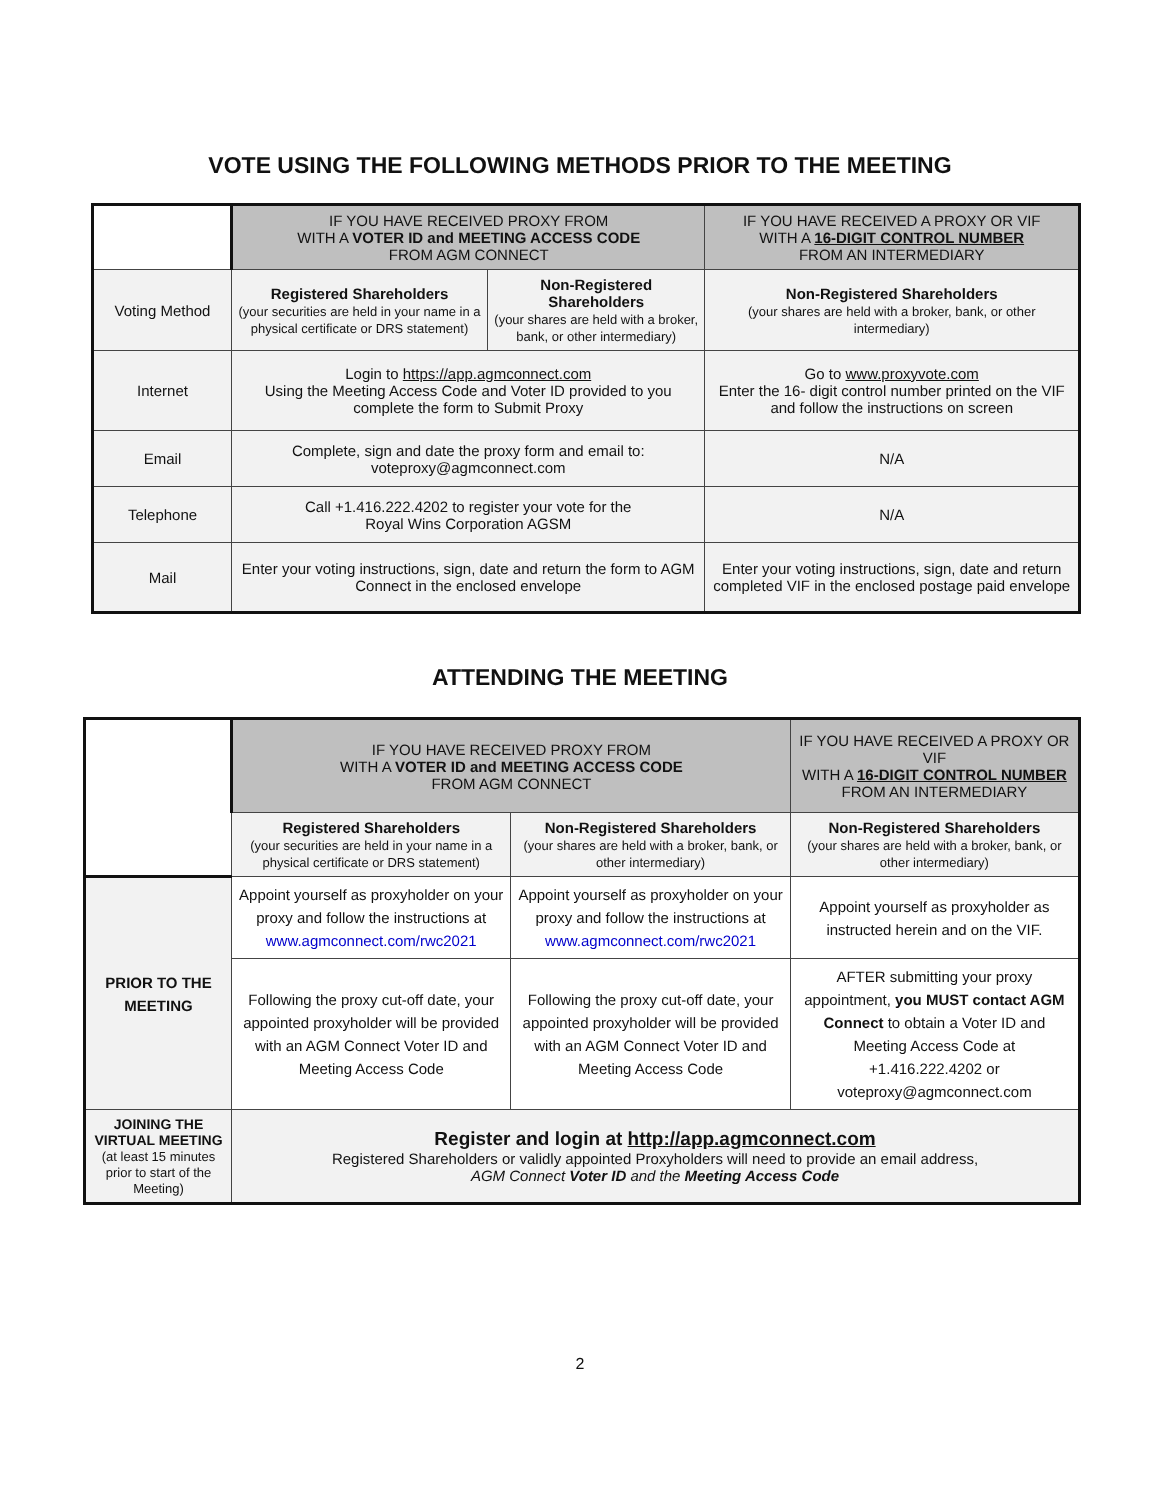VOTE USING THE FOLLOWING METHODS PRIOR TO THE MEETING
| | IF YOU HAVE RECEIVED PROXY FROM WITH A VOTER ID and MEETING ACCESS CODE FROM AGM CONNECT | | IF YOU HAVE RECEIVED A PROXY OR VIF WITH A 16-DIGIT CONTROL NUMBER FROM AN INTERMEDIARY |
| --- | --- | --- | --- |
| Voting Method | Registered Shareholders (your securities are held in your name in a physical certificate or DRS statement) | Non-Registered Shareholders (your shares are held with a broker, bank, or other intermediary) | Non-Registered Shareholders (your shares are held with a broker, bank, or other intermediary) |
| Internet | Login to https://app.agmconnect.com Using the Meeting Access Code and Voter ID provided to you complete the form to Submit Proxy | | Go to www.proxyvote.com Enter the 16- digit control number printed on the VIF and follow the instructions on screen |
| Email | Complete, sign and date the proxy form and email to: voteproxy@agmconnect.com | | N/A |
| Telephone | Call +1.416.222.4202 to register your vote for the Royal Wins Corporation AGSM | | N/A |
| Mail | Enter your voting instructions, sign, date and return the form to AGM Connect in the enclosed envelope | | Enter your voting instructions, sign, date and return completed VIF in the enclosed postage paid envelope |
ATTENDING THE MEETING
| | IF YOU HAVE RECEIVED PROXY FROM WITH A VOTER ID and MEETING ACCESS CODE FROM AGM CONNECT | | IF YOU HAVE RECEIVED A PROXY OR VIF WITH A 16-DIGIT CONTROL NUMBER FROM AN INTERMEDIARY |
| --- | --- | --- | --- |
| | Registered Shareholders (your securities are held in your name in a physical certificate or DRS statement) | Non-Registered Shareholders (your shares are held with a broker, bank, or other intermediary) | Non-Registered Shareholders (your shares are held with a broker, bank, or other intermediary) |
| PRIOR TO THE MEETING | Appoint yourself as proxyholder on your proxy and follow the instructions at www.agmconnect.com/rwc2021 | Appoint yourself as proxyholder on your proxy and follow the instructions at www.agmconnect.com/rwc2021 | Appoint yourself as proxyholder as instructed herein and on the VIF. |
| | Following the proxy cut-off date, your appointed proxyholder will be provided with an AGM Connect Voter ID and Meeting Access Code | Following the proxy cut-off date, your appointed proxyholder will be provided with an AGM Connect Voter ID and Meeting Access Code | AFTER submitting your proxy appointment, you MUST contact AGM Connect to obtain a Voter ID and Meeting Access Code at +1.416.222.4202 or voteproxy@agmconnect.com |
| JOINING THE VIRTUAL MEETING (at least 15 minutes prior to start of the Meeting) | Register and login at http://app.agmconnect.com Registered Shareholders or validly appointed Proxyholders will need to provide an email address, AGM Connect Voter ID and the Meeting Access Code | | |
2